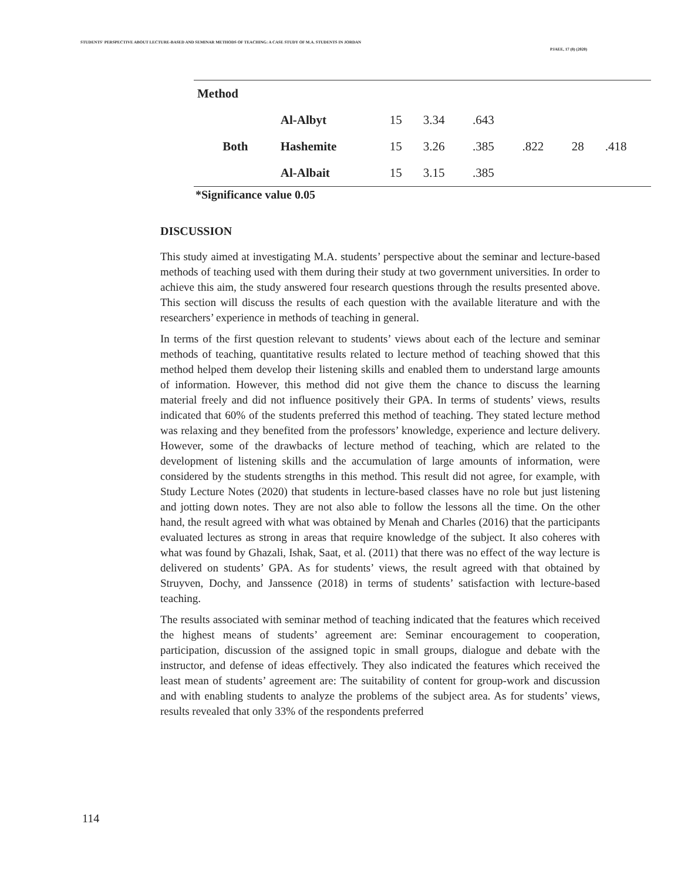STUDENTS' PERSPECTIVE ABOUT LECTURE-BASED AND SEMINAR METHODS OF TEACHING: A CASE STUDY OF M.A. STUDENTS IN JORDAN
PJAEE, 17 (8) (2020)
| Method | | | | | | | |
| | Al-Albyt | 15 | 3.34 | .643 | | | |
| Both | Hashemite | 15 | 3.26 | .385 | .822 | 28 | .418 |
| | Al-Albait | 15 | 3.15 | .385 | | | |
*Significance value 0.05
DISCUSSION
This study aimed at investigating M.A. students’ perspective about the seminar and lecture-based methods of teaching used with them during their study at two government universities. In order to achieve this aim, the study answered four research questions through the results presented above. This section will discuss the results of each question with the available literature and with the researchers’ experience in methods of teaching in general.
In terms of the first question relevant to students’ views about each of the lecture and seminar methods of teaching, quantitative results related to lecture method of teaching showed that this method helped them develop their listening skills and enabled them to understand large amounts of information. However, this method did not give them the chance to discuss the learning material freely and did not influence positively their GPA. In terms of students’ views, results indicated that 60% of the students preferred this method of teaching. They stated lecture method was relaxing and they benefited from the professors’ knowledge, experience and lecture delivery. However, some of the drawbacks of lecture method of teaching, which are related to the development of listening skills and the accumulation of large amounts of information, were considered by the students strengths in this method. This result did not agree, for example, with Study Lecture Notes (2020) that students in lecture-based classes have no role but just listening and jotting down notes. They are not also able to follow the lessons all the time. On the other hand, the result agreed with what was obtained by Menah and Charles (2016) that the participants evaluated lectures as strong in areas that require knowledge of the subject. It also coheres with what was found by Ghazali, Ishak, Saat, et al. (2011) that there was no effect of the way lecture is delivered on students’ GPA. As for students’ views, the result agreed with that obtained by Struyven, Dochy, and Janssence (2018) in terms of students’ satisfaction with lecture-based teaching.
The results associated with seminar method of teaching indicated that the features which received the highest means of students’ agreement are: Seminar encouragement to cooperation, participation, discussion of the assigned topic in small groups, dialogue and debate with the instructor, and defense of ideas effectively. They also indicated the features which received the least mean of students’ agreement are: The suitability of content for group-work and discussion and with enabling students to analyze the problems of the subject area. As for students’ views, results revealed that only 33% of the respondents preferred
114